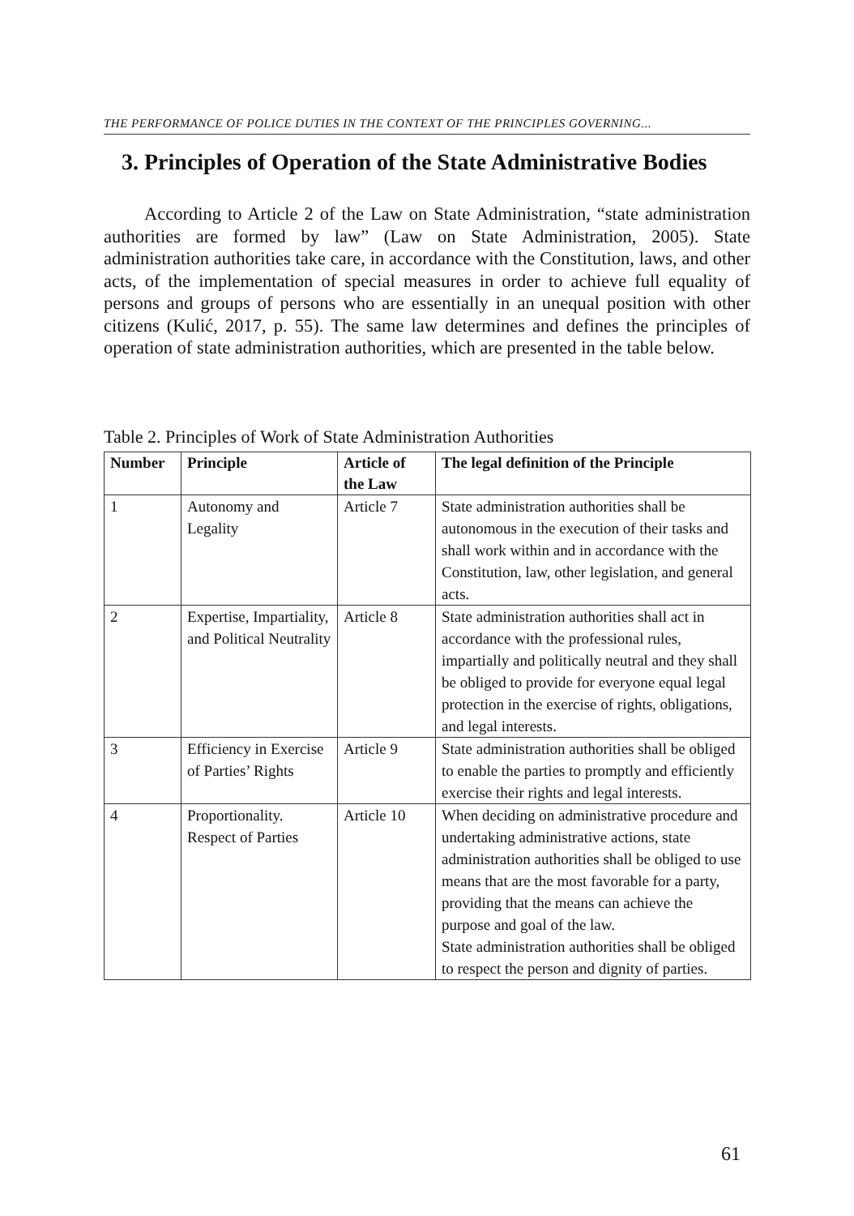THE PERFORMANCE OF POLICE DUTIES IN THE CONTEXT OF THE PRINCIPLES GOVERNING...
3. Principles of Operation of the State Administrative Bodies
According to Article 2 of the Law on State Administration, “state administration authorities are formed by law” (Law on State Administration, 2005). State administration authorities take care, in accordance with the Constitution, laws, and other acts, of the implementation of special measures in order to achieve full equality of persons and groups of persons who are essentially in an unequal position with other citizens (Kulić, 2017, p. 55). The same law determines and defines the principles of operation of state administration authorities, which are presented in the table below.
Table 2. Principles of Work of State Administration Authorities
| Number | Principle | Article of the Law | The legal definition of the Principle |
| --- | --- | --- | --- |
| 1 | Autonomy and Legality | Article 7 | State administration authorities shall be autonomous in the execution of their tasks and shall work within and in accordance with the Constitution, law, other legislation, and general acts. |
| 2 | Expertise, Impartiality, and Political Neutrality | Article 8 | State administration authorities shall act in accordance with the professional rules, impartially and politically neutral and they shall be obliged to provide for everyone equal legal protection in the exercise of rights, obligations, and legal interests. |
| 3 | Efficiency in Exercise of Parties’ Rights | Article 9 | State administration authorities shall be obliged to enable the parties to promptly and efficiently exercise their rights and legal interests. |
| 4 | Proportionality. Respect of Parties | Article 10 | When deciding on administrative procedure and undertaking administrative actions, state administration authorities shall be obliged to use means that are the most favorable for a party, providing that the means can achieve the purpose and goal of the law. State administration authorities shall be obliged to respect the person and dignity of parties. |
61